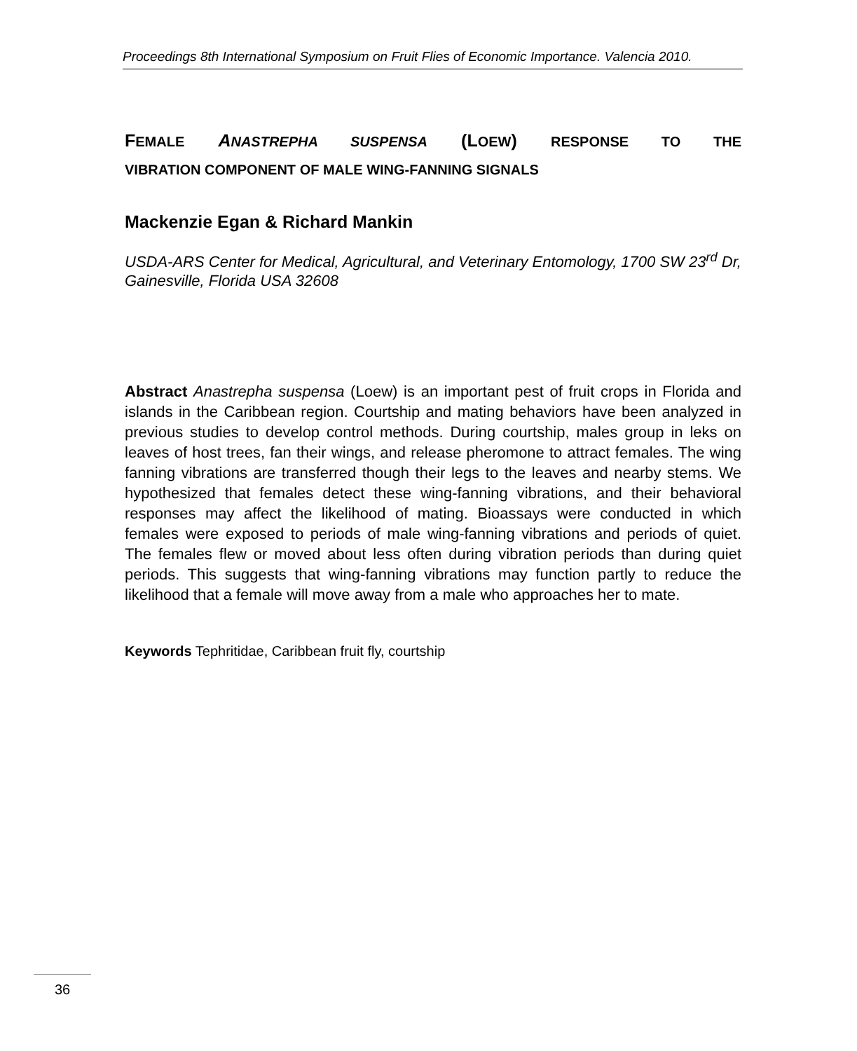Proceedings 8th International Symposium on Fruit Flies of Economic Importance. Valencia 2010.
FEMALE ANASTREPHA SUSPENSA (LOEW) RESPONSE TO THE
VIBRATION COMPONENT OF MALE WING-FANNING SIGNALS
Mackenzie Egan & Richard Mankin
USDA-ARS Center for Medical, Agricultural, and Veterinary Entomology, 1700 SW 23<sup>rd</sup> Dr, Gainesville, Florida USA 32608
Abstract Anastrepha suspensa (Loew) is an important pest of fruit crops in Florida and islands in the Caribbean region. Courtship and mating behaviors have been analyzed in previous studies to develop control methods. During courtship, males group in leks on leaves of host trees, fan their wings, and release pheromone to attract females. The wing fanning vibrations are transferred though their legs to the leaves and nearby stems. We hypothesized that females detect these wing-fanning vibrations, and their behavioral responses may affect the likelihood of mating. Bioassays were conducted in which females were exposed to periods of male wing-fanning vibrations and periods of quiet. The females flew or moved about less often during vibration periods than during quiet periods. This suggests that wing-fanning vibrations may function partly to reduce the likelihood that a female will move away from a male who approaches her to mate.
Keywords Tephritidae, Caribbean fruit fly, courtship
36